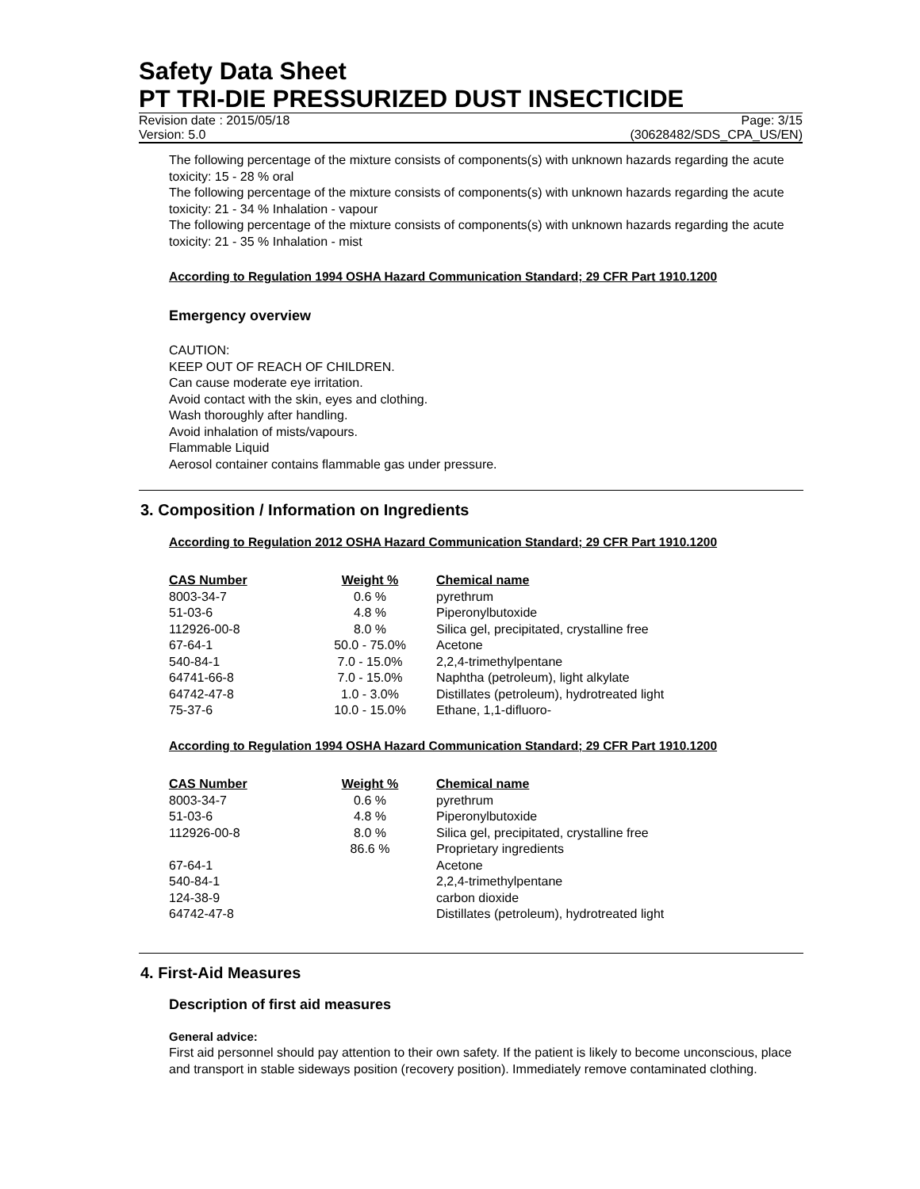Safety Data Sheet
PT TRI-DIE PRESSURIZED DUST INSECTICIDE
Revision date : 2015/05/18 Page: 3/15
Version: 5.0 (30628482/SDS_CPA_US/EN)
The following percentage of the mixture consists of components(s) with unknown hazards regarding the acute toxicity: 15 - 28 % oral
The following percentage of the mixture consists of components(s) with unknown hazards regarding the acute toxicity: 21 - 34 % Inhalation - vapour
The following percentage of the mixture consists of components(s) with unknown hazards regarding the acute toxicity: 21 - 35 % Inhalation - mist
According to Regulation 1994 OSHA Hazard Communication Standard; 29 CFR Part 1910.1200
Emergency overview
CAUTION:
KEEP OUT OF REACH OF CHILDREN.
Can cause moderate eye irritation.
Avoid contact with the skin, eyes and clothing.
Wash thoroughly after handling.
Avoid inhalation of mists/vapours.
Flammable Liquid
Aerosol container contains flammable gas under pressure.
3. Composition / Information on Ingredients
According to Regulation 2012 OSHA Hazard Communication Standard; 29 CFR Part 1910.1200
| CAS Number | Weight % | Chemical name |
| --- | --- | --- |
| 8003-34-7 | 0.6 % | pyrethrum |
| 51-03-6 | 4.8 % | Piperonylbutoxide |
| 112926-00-8 | 8.0 % | Silica gel, precipitated, crystalline free |
| 67-64-1 | 50.0 - 75.0% | Acetone |
| 540-84-1 | 7.0 - 15.0% | 2,2,4-trimethylpentane |
| 64741-66-8 | 7.0 - 15.0% | Naphtha (petroleum), light alkylate |
| 64742-47-8 | 1.0 - 3.0% | Distillates (petroleum), hydrotreated light |
| 75-37-6 | 10.0 - 15.0% | Ethane, 1,1-difluoro- |
According to Regulation 1994 OSHA Hazard Communication Standard; 29 CFR Part 1910.1200
| CAS Number | Weight % | Chemical name |
| --- | --- | --- |
| 8003-34-7 | 0.6 % | pyrethrum |
| 51-03-6 | 4.8 % | Piperonylbutoxide |
| 112926-00-8 | 8.0 % | Silica gel, precipitated, crystalline free |
| | 86.6 % | Proprietary ingredients |
| 67-64-1 | | Acetone |
| 540-84-1 | | 2,2,4-trimethylpentane |
| 124-38-9 | | carbon dioxide |
| 64742-47-8 | | Distillates (petroleum), hydrotreated light |
4. First-Aid Measures
Description of first aid measures
General advice:
First aid personnel should pay attention to their own safety. If the patient is likely to become unconscious, place and transport in stable sideways position (recovery position). Immediately remove contaminated clothing.